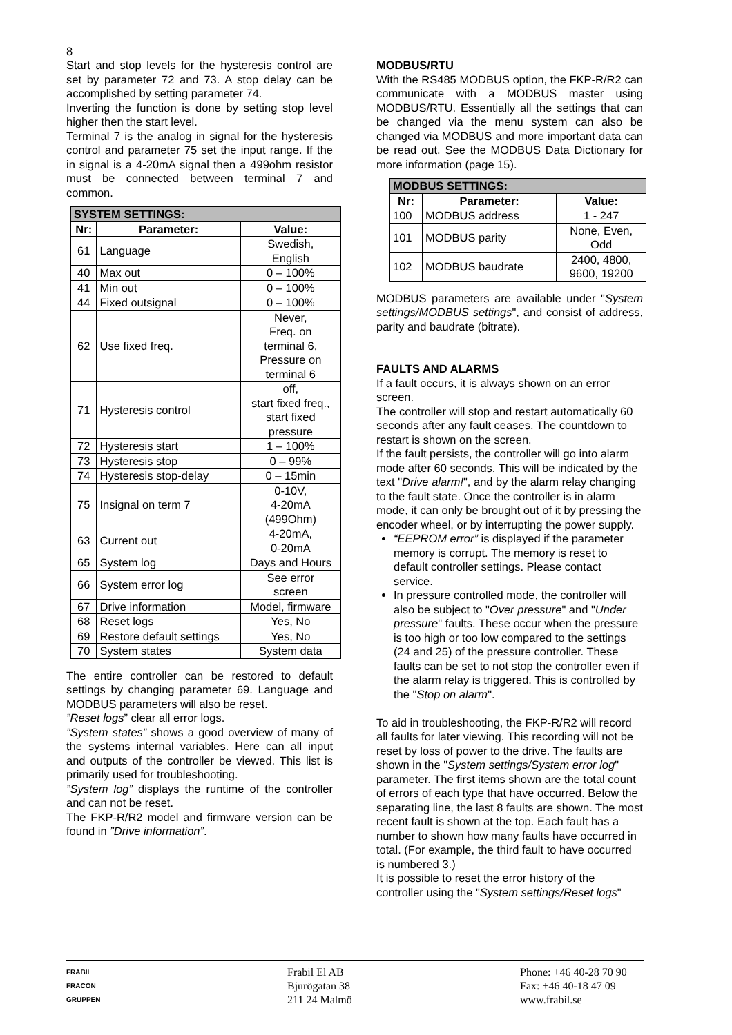8
Start and stop levels for the hysteresis control are set by parameter 72 and 73. A stop delay can be accomplished by setting parameter 74.
Inverting the function is done by setting stop level higher then the start level.
Terminal 7 is the analog in signal for the hysteresis control and parameter 75 set the input range. If the in signal is a 4-20mA signal then a 499ohm resistor must be connected between terminal 7 and common.
| SYSTEM SETTINGS: | | |
| --- | --- | --- |
| Nr: | Parameter: | Value: |
| 61 | Language | Swedish, English |
| 40 | Max out | 0 – 100% |
| 41 | Min out | 0 – 100% |
| 44 | Fixed outsignal | 0 – 100% |
| 62 | Use fixed freq. | Never, Freq. on terminal 6, Pressure on terminal 6 |
| 71 | Hysteresis control | off, start fixed freq., start fixed pressure |
| 72 | Hysteresis start | 1 – 100% |
| 73 | Hysteresis stop | 0 – 99% |
| 74 | Hysteresis stop-delay | 0 – 15min |
| 75 | Insignal on term 7 | 0-10V, 4-20mA (499Ohm) |
| 63 | Current out | 4-20mA, 0-20mA |
| 65 | System log | Days and Hours |
| 66 | System error log | See error screen |
| 67 | Drive information | Model, firmware |
| 68 | Reset logs | Yes, No |
| 69 | Restore default settings | Yes, No |
| 70 | System states | System data |
The entire controller can be restored to default settings by changing parameter 69. Language and MODBUS parameters will also be reset.
”Reset logs” clear all error logs.
”System states” shows a good overview of many of the systems internal variables. Here can all input and outputs of the controller be viewed. This list is primarily used for troubleshooting.
”System log” displays the runtime of the controller and can not be reset.
The FKP-R/R2 model and firmware version can be found in ”Drive information”.
MODBUS/RTU
With the RS485 MODBUS option, the FKP-R/R2 can communicate with a MODBUS master using MODBUS/RTU. Essentially all the settings that can be changed via the menu system can also be changed via MODBUS and more important data can be read out. See the MODBUS Data Dictionary for more information (page 15).
| MODBUS SETTINGS: | | |
| --- | --- | --- |
| Nr: | Parameter: | Value: |
| 100 | MODBUS address | 1 - 247 |
| 101 | MODBUS parity | None, Even, Odd |
| 102 | MODBUS baudrate | 2400, 4800, 9600, 19200 |
MODBUS parameters are available under "System settings/MODBUS settings", and consist of address, parity and baudrate (bitrate).
FAULTS AND ALARMS
If a fault occurs, it is always shown on an error screen.
The controller will stop and restart automatically 60 seconds after any fault ceases. The countdown to restart is shown on the screen.
If the fault persists, the controller will go into alarm mode after 60 seconds. This will be indicated by the text "Drive alarm!", and by the alarm relay changing to the fault state. Once the controller is in alarm mode, it can only be brought out of it by pressing the encoder wheel, or by interrupting the power supply.
“EEPROM error” is displayed if the parameter memory is corrupt. The memory is reset to default controller settings. Please contact service.
In pressure controlled mode, the controller will also be subject to "Over pressure" and "Under pressure" faults. These occur when the pressure is too high or too low compared to the settings (24 and 25) of the pressure controller. These faults can be set to not stop the controller even if the alarm relay is triggered. This is controlled by the "Stop on alarm".
To aid in troubleshooting, the FKP-R/R2 will record all faults for later viewing. This recording will not be reset by loss of power to the drive. The faults are shown in the "System settings/System error log" parameter. The first items shown are the total count of errors of each type that have occurred. Below the separating line, the last 8 faults are shown. The most recent fault is shown at the top. Each fault has a number to shown how many faults have occurred in total. (For example, the third fault to have occurred is numbered 3.)
It is possible to reset the error history of the controller using the "System settings/Reset logs"
FRABIL
FRACON
GRUPPEN
Frabil El AB
Bjurögatan 38
211 24 Malmö
Phone: +46 40-28 70 90
Fax: +46 40-18 47 09
www.frabil.se